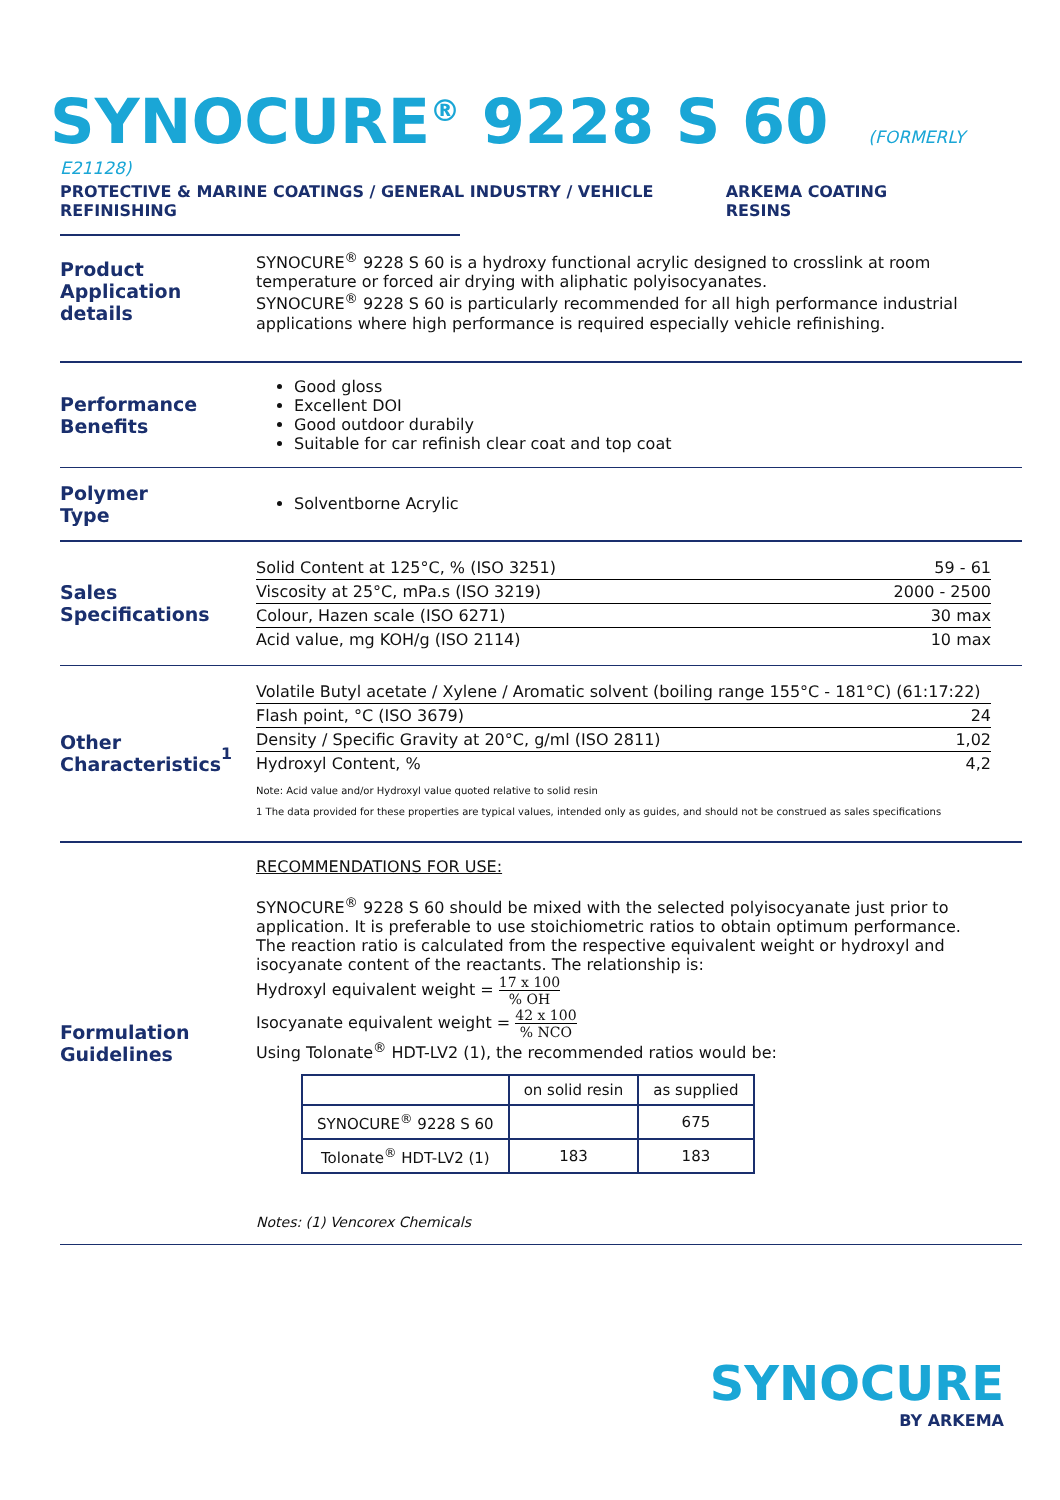SYNOCURE<sup>®</sup> 9228 S 60
(FORMERLY E21128)
PROTECTIVE & MARINE COATINGS / GENERAL INDUSTRY / VEHICLE REFINISHING ARKEMA COATING RESINS
Product
Application details
SYNOCURE<sup>®</sup> 9228 S 60 is a hydroxy functional acrylic designed to crosslink at room temperature or forced air drying with aliphatic polyisocyanates.
SYNOCURE<sup>®</sup> 9228 S 60 is particularly recommended for all high performance industrial applications where high performance is required especially vehicle refinishing.
Performance
Benefits
Good gloss
Excellent DOI
Good outdoor durabily
Suitable for car refinish clear coat and top coat
Polymer
Type
Solventborne Acrylic
Sales
Specifications
| Solid Content at 125°C, % (ISO 3251) | 59 - 61 |
| Viscosity at 25°C, mPa.s (ISO 3219) | 2000 - 2500 |
| Colour, Hazen scale (ISO 6271) | 30 max |
| Acid value, mg KOH/g (ISO 2114) | 10 max |
Other
Characteristics<sup>1</sup>
| Volatile Butyl acetate / Xylene / Aromatic solvent (boiling range 155°C - 181°C) (61:17:22) | |
| Flash point, °C (ISO 3679) | 24 |
| Density / Specific Gravity at 20°C, g/ml (ISO 2811) | 1,02 |
| Hydroxyl Content, % | 4,2 |
Note: Acid value and/or Hydroxyl value quoted relative to solid resin
1 The data provided for these properties are typical values, intended only as guides, and should not be construed as sales specifications
Formulation
Guidelines
RECOMMENDATIONS FOR USE:
SYNOCURE<sup>®</sup> 9228 S 60 should be mixed with the selected polyisocyanate just prior to application. It is preferable to use stoichiometric ratios to obtain optimum performance.
The reaction ratio is calculated from the respective equivalent weight or hydroxyl and isocyanate content of the reactants. The relationship is:
Hydroxyl equivalent weight = 17 x 100% OH
Isocyanate equivalent weight = 42 x 100% NCO
Using Tolonate<sup>®</sup> HDT-LV2 (1), the recommended ratios would be:
| | on solid resin | as supplied |
| --- | --- | --- |
| SYNOCURE<sup>®</sup> 9228 S 60 | | 675 |
| Tolonate<sup>®</sup> HDT-LV2 (1) | 183 | 183 |
Notes: (1) Vencorex Chemicals
SYNOCURE
BY ARKEMA